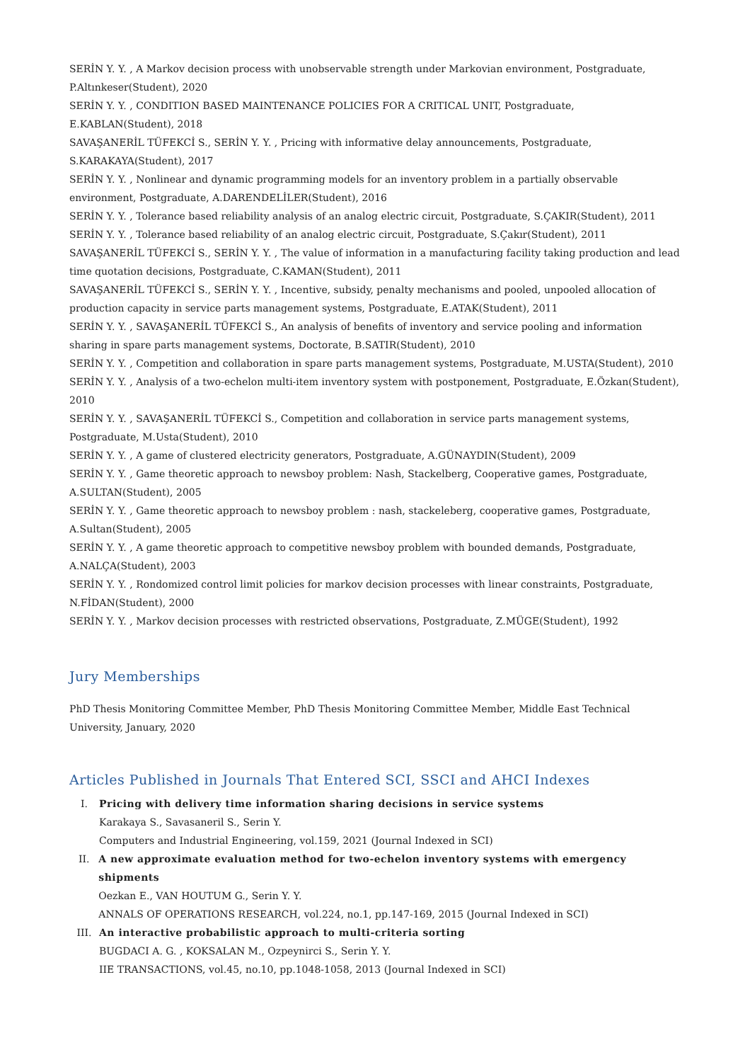SERİN Y. Y. , A Markov decision process with unobservable strength under Markovian environment, Postgraduate, P.Altınkeser(Student), 2020
SERİN Y. Y. , CONDITION BASED MAINTENANCE POLICIES FOR A CRITICAL UNIT, Postgraduate, E.KABLAN(Student), 2018
SAVAŞANERİL TÜFEKCİ S., SERİN Y. Y. , Pricing with informative delay announcements, Postgraduate, S.KARAKAYA(Student), 2017
SERİN Y. Y. , Nonlinear and dynamic programming models for an inventory problem in a partially observable environment, Postgraduate, A.DARENDELİLER(Student), 2016
SERİN Y. Y. , Tolerance based reliability analysis of an analog electric circuit, Postgraduate, S.ÇAKIR(Student), 2011
SERİN Y. Y. , Tolerance based reliability of an analog electric circuit, Postgraduate, S.Çakır(Student), 2011
SAVAŞANERİL TÜFEKCİ S., SERİN Y. Y. , The value of information in a manufacturing facility taking production and lead time quotation decisions, Postgraduate, C.KAMAN(Student), 2011
SAVAŞANERİL TÜFEKCİ S., SERİN Y. Y. , Incentive, subsidy, penalty mechanisms and pooled, unpooled allocation of production capacity in service parts management systems, Postgraduate, E.ATAK(Student), 2011
SERİN Y. Y. , SAVAŞANERİL TÜFEKCİ S., An analysis of benefits of inventory and service pooling and information sharing in spare parts management systems, Doctorate, B.SATIR(Student), 2010
SERİN Y. Y. , Competition and collaboration in spare parts management systems, Postgraduate, M.USTA(Student), 2010
SERİN Y. Y. , Analysis of a two-echelon multi-item inventory system with postponement, Postgraduate, E.Özkan(Student), 2010
SERİN Y. Y. , SAVAŞANERİL TÜFEKCİ S., Competition and collaboration in service parts management systems, Postgraduate, M.Usta(Student), 2010
SERİN Y. Y. , A game of clustered electricity generators, Postgraduate, A.GÜNAYDIN(Student), 2009
SERİN Y. Y. , Game theoretic approach to newsboy problem: Nash, Stackelberg, Cooperative games, Postgraduate, A.SULTAN(Student), 2005
SERİN Y. Y. , Game theoretic approach to newsboy problem : nash, stackeleberg, cooperative games, Postgraduate, A.Sultan(Student), 2005
SERİN Y. Y. , A game theoretic approach to competitive newsboy problem with bounded demands, Postgraduate, A.NALÇA(Student), 2003
SERİN Y. Y. , Rondomized control limit policies for markov decision processes with linear constraints, Postgraduate, N.FİDAN(Student), 2000
SERİN Y. Y. , Markov decision processes with restricted observations, Postgraduate, Z.MÜGE(Student), 1992
Jury Memberships
PhD Thesis Monitoring Committee Member, PhD Thesis Monitoring Committee Member, Middle East Technical University, January, 2020
Articles Published in Journals That Entered SCI, SSCI and AHCI Indexes
I. Pricing with delivery time information sharing decisions in service systems
Karakaya S., Savasaneril S., Serin Y.
Computers and Industrial Engineering, vol.159, 2021 (Journal Indexed in SCI)
II. A new approximate evaluation method for two-echelon inventory systems with emergency shipments
Oezkan E., VAN HOUTUM G., Serin Y. Y.
ANNALS OF OPERATIONS RESEARCH, vol.224, no.1, pp.147-169, 2015 (Journal Indexed in SCI)
III. An interactive probabilistic approach to multi-criteria sorting
BUGDACI A. G. , KOKSALAN M., Ozpeynirci S., Serin Y. Y.
IIE TRANSACTIONS, vol.45, no.10, pp.1048-1058, 2013 (Journal Indexed in SCI)